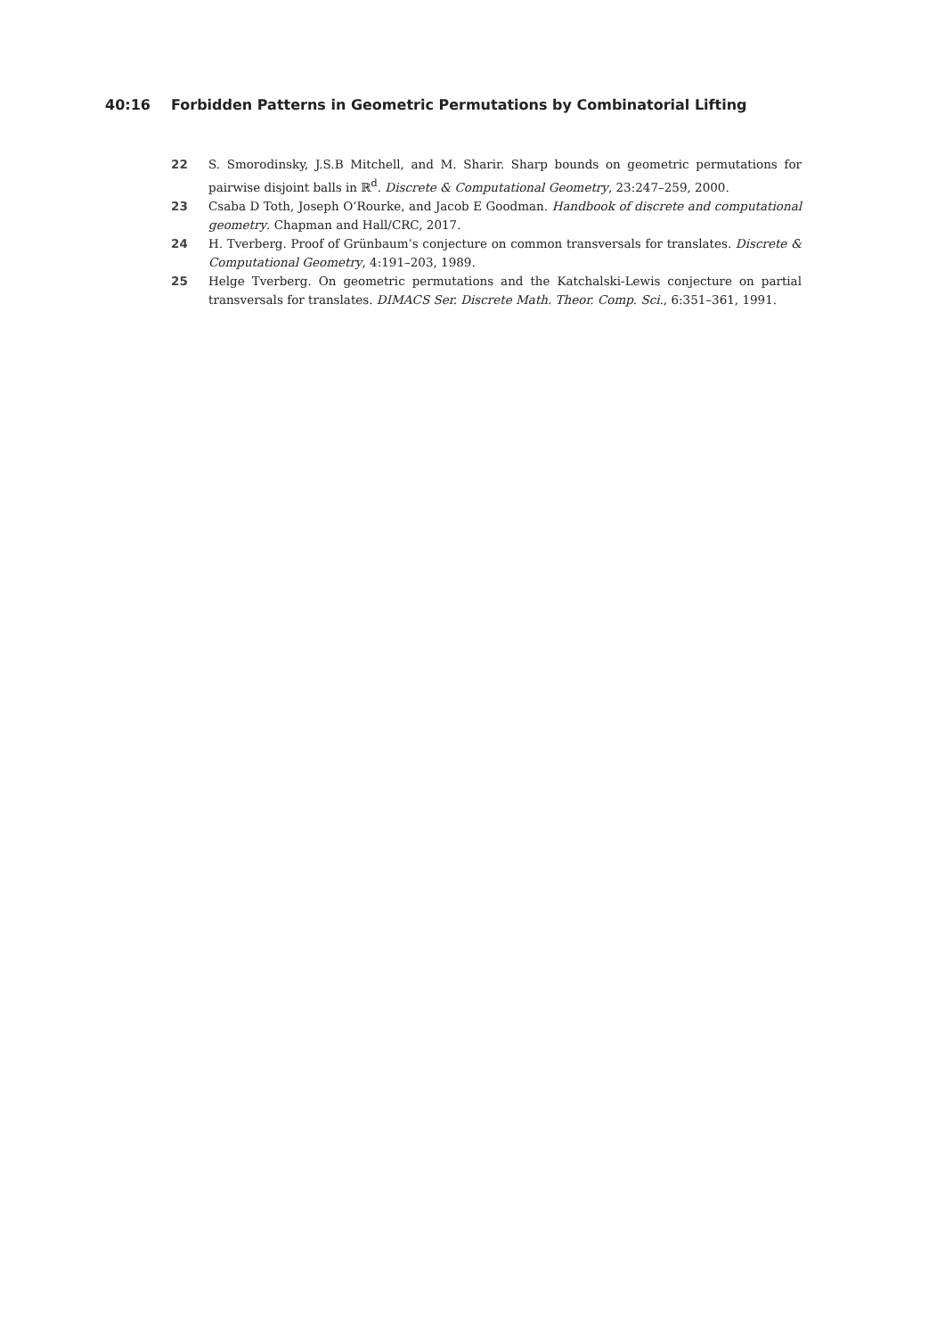40:16 Forbidden Patterns in Geometric Permutations by Combinatorial Lifting
22 S. Smorodinsky, J.S.B Mitchell, and M. Sharir. Sharp bounds on geometric permutations for pairwise disjoint balls in ℝ<sup>d</sup>. Discrete & Computational Geometry, 23:247–259, 2000.
23 Csaba D Toth, Joseph O’Rourke, and Jacob E Goodman. Handbook of discrete and computational geometry. Chapman and Hall/CRC, 2017.
24 H. Tverberg. Proof of Grünbaum’s conjecture on common transversals for translates. Discrete & Computational Geometry, 4:191–203, 1989.
25 Helge Tverberg. On geometric permutations and the Katchalski-Lewis conjecture on partial transversals for translates. DIMACS Ser. Discrete Math. Theor. Comp. Sci., 6:351–361, 1991.